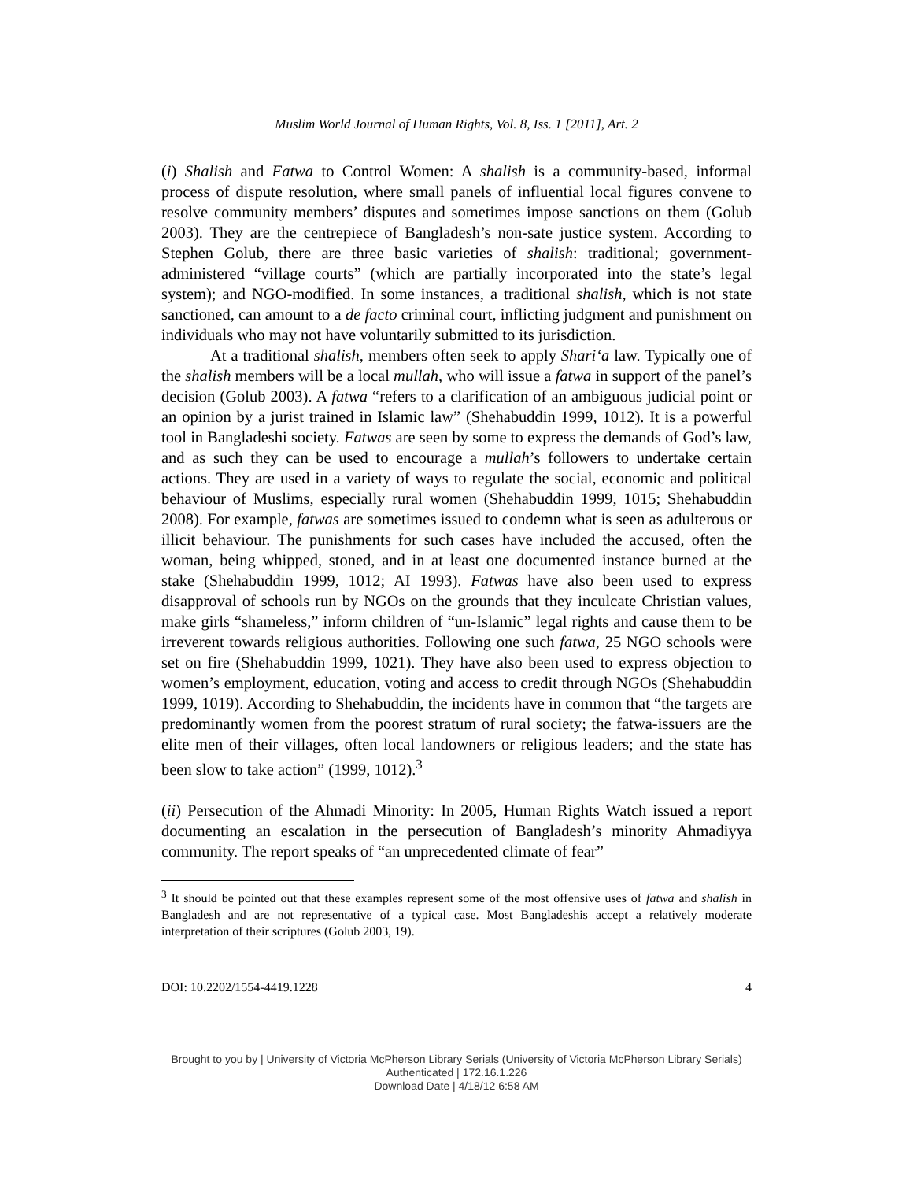Muslim World Journal of Human Rights, Vol. 8, Iss. 1 [2011], Art. 2
(i) Shalish and Fatwa to Control Women: A shalish is a community-based, informal process of dispute resolution, where small panels of influential local figures convene to resolve community members’ disputes and sometimes impose sanctions on them (Golub 2003). They are the centrepiece of Bangladesh’s non-sate justice system. According to Stephen Golub, there are three basic varieties of shalish: traditional; government-administered “village courts” (which are partially incorporated into the state’s legal system); and NGO-modified. In some instances, a traditional shalish, which is not state sanctioned, can amount to a de facto criminal court, inflicting judgment and punishment on individuals who may not have voluntarily submitted to its jurisdiction.
At a traditional shalish, members often seek to apply Shari‘a law. Typically one of the shalish members will be a local mullah, who will issue a fatwa in support of the panel’s decision (Golub 2003). A fatwa “refers to a clarification of an ambiguous judicial point or an opinion by a jurist trained in Islamic law” (Shehabuddin 1999, 1012). It is a powerful tool in Bangladeshi society. Fatwas are seen by some to express the demands of God’s law, and as such they can be used to encourage a mullah’s followers to undertake certain actions. They are used in a variety of ways to regulate the social, economic and political behaviour of Muslims, especially rural women (Shehabuddin 1999, 1015; Shehabuddin 2008). For example, fatwas are sometimes issued to condemn what is seen as adulterous or illicit behaviour. The punishments for such cases have included the accused, often the woman, being whipped, stoned, and in at least one documented instance burned at the stake (Shehabuddin 1999, 1012; AI 1993). Fatwas have also been used to express disapproval of schools run by NGOs on the grounds that they inculcate Christian values, make girls “shameless,” inform children of “un-Islamic” legal rights and cause them to be irreverent towards religious authorities. Following one such fatwa, 25 NGO schools were set on fire (Shehabuddin 1999, 1021). They have also been used to express objection to women’s employment, education, voting and access to credit through NGOs (Shehabuddin 1999, 1019). According to Shehabuddin, the incidents have in common that “the targets are predominantly women from the poorest stratum of rural society; the fatwa-issuers are the elite men of their villages, often local landowners or religious leaders; and the state has been slow to take action” (1999, 1012).<sup>3</sup>
(ii) Persecution of the Ahmadi Minority: In 2005, Human Rights Watch issued a report documenting an escalation in the persecution of Bangladesh’s minority Ahmadiyya community. The report speaks of “an unprecedented climate of fear”
<sup>3</sup> It should be pointed out that these examples represent some of the most offensive uses of fatwa and shalish in Bangladesh and are not representative of a typical case. Most Bangladeshis accept a relatively moderate interpretation of their scriptures (Golub 2003, 19).
DOI: 10.2202/1554-4419.1228 4
Brought to you by | University of Victoria McPherson Library Serials (University of Victoria McPherson Library Serials)
Authenticated | 172.16.1.226
Download Date | 4/18/12 6:58 AM